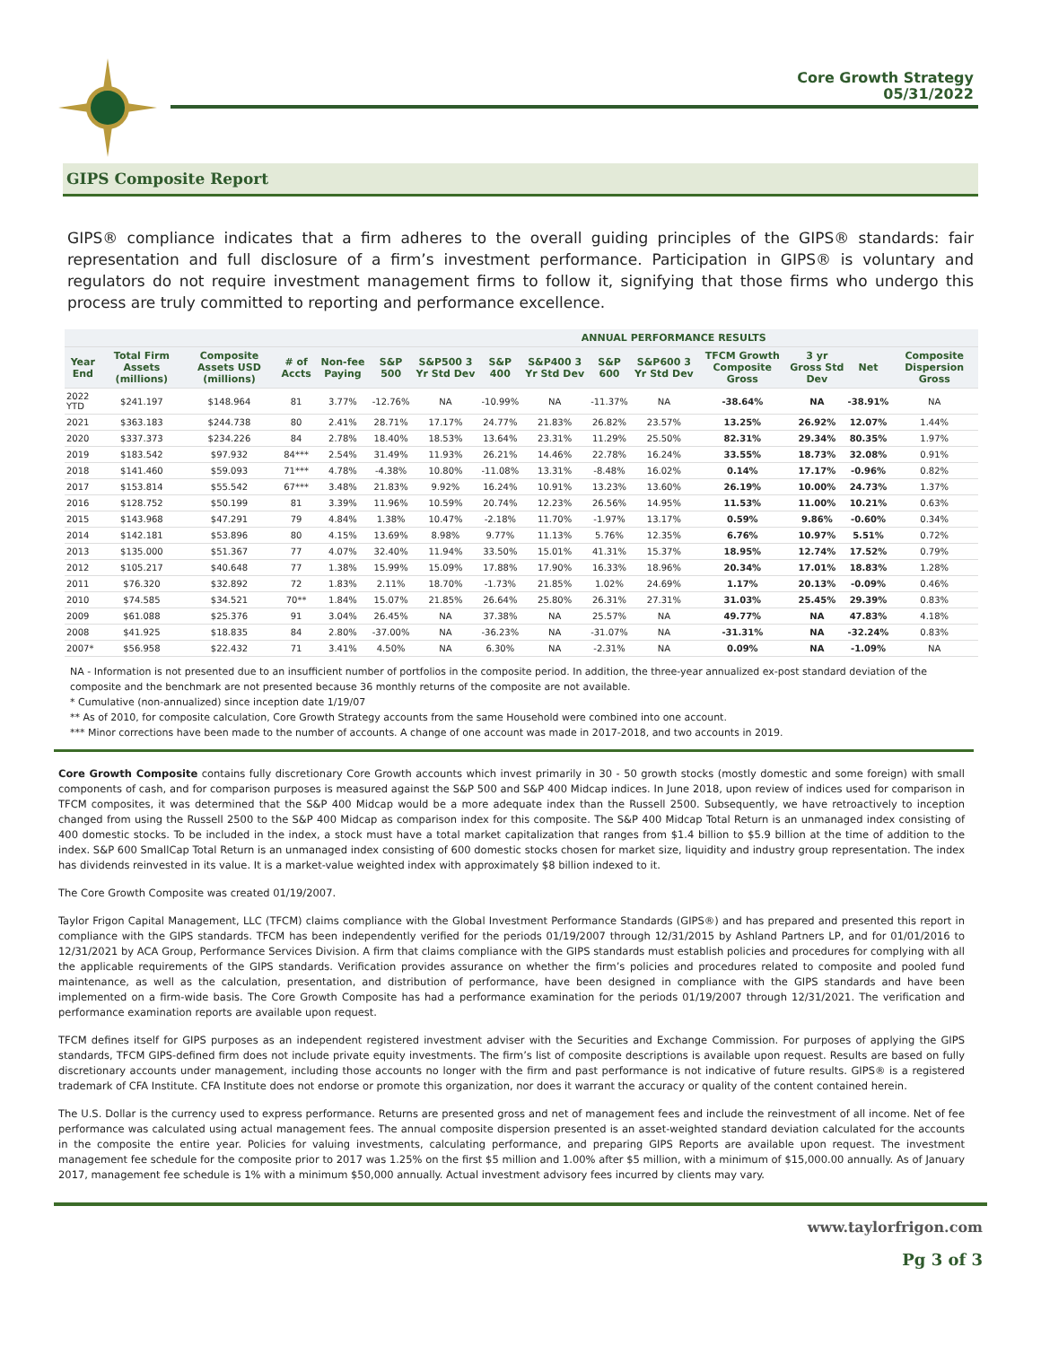Core Growth Strategy
05/31/2022
GIPS Composite Report
GIPS® compliance indicates that a firm adheres to the overall guiding principles of the GIPS® standards: fair representation and full disclosure of a firm’s investment performance. Participation in GIPS® is voluntary and regulators do not require investment management firms to follow it, signifying that those firms who undergo this process are truly committed to reporting and performance excellence.
| | | | | | ANNUAL PERFORMANCE RESULTS | | | | | | | | | |
| --- | --- | --- | --- | --- | --- | --- | --- | --- | --- | --- | --- | --- | --- | --- |
| Year End | Total Firm Assets (millions) | Composite Assets USD (millions) | # of Accts | Non-fee Paying | S&P 500 | S&P500 3 Yr Std Dev | S&P 400 | S&P400 3 Yr Std Dev | S&P 600 | S&P600 3 Yr Std Dev | TFCM Growth Composite Gross | 3 yr Gross Std Dev | Net | Composite Dispersion Gross |
| 2022 YTD | $241.197 | $148.964 | 81 | 3.77% | -12.76% | NA | -10.99% | NA | -11.37% | NA | -38.64% | NA | -38.91% | NA |
| 2021 | $363.183 | $244.738 | 80 | 2.41% | 28.71% | 17.17% | 24.77% | 21.83% | 26.82% | 23.57% | 13.25% | 26.92% | 12.07% | 1.44% |
| 2020 | $337.373 | $234.226 | 84 | 2.78% | 18.40% | 18.53% | 13.64% | 23.31% | 11.29% | 25.50% | 82.31% | 29.34% | 80.35% | 1.97% |
| 2019 | $183.542 | $97.932 | 84*** | 2.54% | 31.49% | 11.93% | 26.21% | 14.46% | 22.78% | 16.24% | 33.55% | 18.73% | 32.08% | 0.91% |
| 2018 | $141.460 | $59.093 | 71*** | 4.78% | -4.38% | 10.80% | -11.08% | 13.31% | -8.48% | 16.02% | 0.14% | 17.17% | -0.96% | 0.82% |
| 2017 | $153.814 | $55.542 | 67*** | 3.48% | 21.83% | 9.92% | 16.24% | 10.91% | 13.23% | 13.60% | 26.19% | 10.00% | 24.73% | 1.37% |
| 2016 | $128.752 | $50.199 | 81 | 3.39% | 11.96% | 10.59% | 20.74% | 12.23% | 26.56% | 14.95% | 11.53% | 11.00% | 10.21% | 0.63% |
| 2015 | $143.968 | $47.291 | 79 | 4.84% | 1.38% | 10.47% | -2.18% | 11.70% | -1.97% | 13.17% | 0.59% | 9.86% | -0.60% | 0.34% |
| 2014 | $142.181 | $53.896 | 80 | 4.15% | 13.69% | 8.98% | 9.77% | 11.13% | 5.76% | 12.35% | 6.76% | 10.97% | 5.51% | 0.72% |
| 2013 | $135.000 | $51.367 | 77 | 4.07% | 32.40% | 11.94% | 33.50% | 15.01% | 41.31% | 15.37% | 18.95% | 12.74% | 17.52% | 0.79% |
| 2012 | $105.217 | $40.648 | 77 | 1.38% | 15.99% | 15.09% | 17.88% | 17.90% | 16.33% | 18.96% | 20.34% | 17.01% | 18.83% | 1.28% |
| 2011 | $76.320 | $32.892 | 72 | 1.83% | 2.11% | 18.70% | -1.73% | 21.85% | 1.02% | 24.69% | 1.17% | 20.13% | -0.09% | 0.46% |
| 2010 | $74.585 | $34.521 | 70** | 1.84% | 15.07% | 21.85% | 26.64% | 25.80% | 26.31% | 27.31% | 31.03% | 25.45% | 29.39% | 0.83% |
| 2009 | $61.088 | $25.376 | 91 | 3.04% | 26.45% | NA | 37.38% | NA | 25.57% | NA | 49.77% | NA | 47.83% | 4.18% |
| 2008 | $41.925 | $18.835 | 84 | 2.80% | -37.00% | NA | -36.23% | NA | -31.07% | NA | -31.31% | NA | -32.24% | 0.83% |
| 2007* | $56.958 | $22.432 | 71 | 3.41% | 4.50% | NA | 6.30% | NA | -2.31% | NA | 0.09% | NA | -1.09% | NA |
NA - Information is not presented due to an insufficient number of portfolios in the composite period. In addition, the three-year annualized ex-post standard deviation of the composite and the benchmark are not presented because 36 monthly returns of the composite are not available.
* Cumulative (non-annualized) since inception date 1/19/07
** As of 2010, for composite calculation, Core Growth Strategy accounts from the same Household were combined into one account.
*** Minor corrections have been made to the number of accounts. A change of one account was made in 2017-2018, and two accounts in 2019.
Core Growth Composite contains fully discretionary Core Growth accounts which invest primarily in 30 - 50 growth stocks (mostly domestic and some foreign) with small components of cash, and for comparison purposes is measured against the S&P 500 and S&P 400 Midcap indices. In June 2018, upon review of indices used for comparison in TFCM composites, it was determined that the S&P 400 Midcap would be a more adequate index than the Russell 2500. Subsequently, we have retroactively to inception changed from using the Russell 2500 to the S&P 400 Midcap as comparison index for this composite. The S&P 400 Midcap Total Return is an unmanaged index consisting of 400 domestic stocks. To be included in the index, a stock must have a total market capitalization that ranges from $1.4 billion to $5.9 billion at the time of addition to the index. S&P 600 SmallCap Total Return is an unmanaged index consisting of 600 domestic stocks chosen for market size, liquidity and industry group representation. The index has dividends reinvested in its value. It is a market-value weighted index with approximately $8 billion indexed to it.
The Core Growth Composite was created 01/19/2007.
Taylor Frigon Capital Management, LLC (TFCM) claims compliance with the Global Investment Performance Standards (GIPS®) and has prepared and presented this report in compliance with the GIPS standards. TFCM has been independently verified for the periods 01/19/2007 through 12/31/2015 by Ashland Partners LP, and for 01/01/2016 to 12/31/2021 by ACA Group, Performance Services Division. A firm that claims compliance with the GIPS standards must establish policies and procedures for complying with all the applicable requirements of the GIPS standards. Verification provides assurance on whether the firm’s policies and procedures related to composite and pooled fund maintenance, as well as the calculation, presentation, and distribution of performance, have been designed in compliance with the GIPS standards and have been implemented on a firm-wide basis. The Core Growth Composite has had a performance examination for the periods 01/19/2007 through 12/31/2021. The verification and performance examination reports are available upon request.
TFCM defines itself for GIPS purposes as an independent registered investment adviser with the Securities and Exchange Commission. For purposes of applying the GIPS standards, TFCM GIPS-defined firm does not include private equity investments. The firm’s list of composite descriptions is available upon request. Results are based on fully discretionary accounts under management, including those accounts no longer with the firm and past performance is not indicative of future results. GIPS® is a registered trademark of CFA Institute. CFA Institute does not endorse or promote this organization, nor does it warrant the accuracy or quality of the content contained herein.
The U.S. Dollar is the currency used to express performance. Returns are presented gross and net of management fees and include the reinvestment of all income. Net of fee performance was calculated using actual management fees. The annual composite dispersion presented is an asset-weighted standard deviation calculated for the accounts in the composite the entire year. Policies for valuing investments, calculating performance, and preparing GIPS Reports are available upon request. The investment management fee schedule for the composite prior to 2017 was 1.25% on the first $5 million and 1.00% after $5 million, with a minimum of $15,000.00 annually. As of January 2017, management fee schedule is 1% with a minimum $50,000 annually. Actual investment advisory fees incurred by clients may vary.
www.taylorfrigon.com
Pg 3 of 3